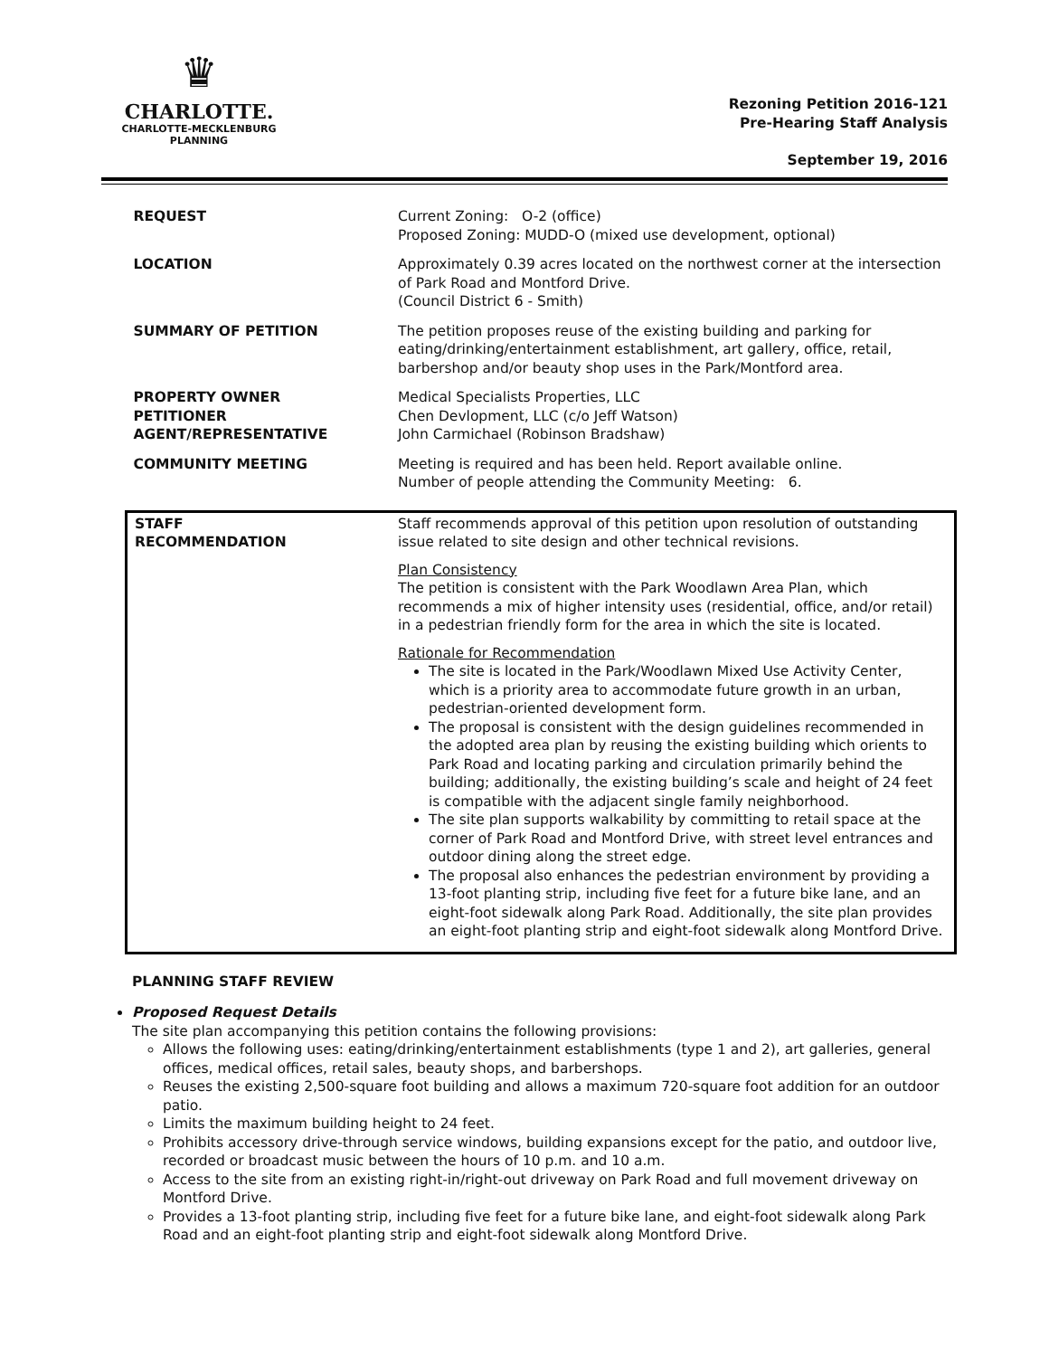♛
CHARLOTTE.
CHARLOTTE-MECKLENBURG
PLANNING
Rezoning Petition 2016-121
Pre-Hearing Staff Analysis
September 19, 2016
| REQUEST | Current Zoning: O-2 (office) Proposed Zoning: MUDD-O (mixed use development, optional) |
| LOCATION | Approximately 0.39 acres located on the northwest corner at the intersection of Park Road and Montford Drive. (Council District 6 - Smith) |
| SUMMARY OF PETITION | The petition proposes reuse of the existing building and parking for eating/drinking/entertainment establishment, art gallery, office, retail, barbershop and/or beauty shop uses in the Park/Montford area. |
| PROPERTY OWNER PETITIONER AGENT/REPRESENTATIVE | Medical Specialists Properties, LLC Chen Devlopment, LLC (c/o Jeff Watson) John Carmichael (Robinson Bradshaw) |
| COMMUNITY MEETING | Meeting is required and has been held. Report available online. Number of people attending the Community Meeting: 6. |
| STAFF RECOMMENDATION | Staff recommends approval of this petition upon resolution of outstanding issue related to site design and other technical revisions. Plan Consistency The petition is consistent with the Park Woodlawn Area Plan, which recommends a mix of higher intensity uses (residential, office, and/or retail) in a pedestrian friendly form for the area in which the site is located. Rationale for Recommendation The site is located in the Park/Woodlawn Mixed Use Activity Center, which is a priority area to accommodate future growth in an urban, pedestrian-oriented development form. The proposal is consistent with the design guidelines recommended in the adopted area plan by reusing the existing building which orients to Park Road and locating parking and circulation primarily behind the building; additionally, the existing building’s scale and height of 24 feet is compatible with the adjacent single family neighborhood. The site plan supports walkability by committing to retail space at the corner of Park Road and Montford Drive, with street level entrances and outdoor dining along the street edge. The proposal also enhances the pedestrian environment by providing a 13-foot planting strip, including five feet for a future bike lane, and an eight-foot sidewalk along Park Road. Additionally, the site plan provides an eight-foot planting strip and eight-foot sidewalk along Montford Drive. |
PLANNING STAFF REVIEW
Proposed Request Details
The site plan accompanying this petition contains the following provisions:
Allows the following uses: eating/drinking/entertainment establishments (type 1 and 2), art galleries, general offices, medical offices, retail sales, beauty shops, and barbershops.
Reuses the existing 2,500-square foot building and allows a maximum 720-square foot addition for an outdoor patio.
Limits the maximum building height to 24 feet.
Prohibits accessory drive-through service windows, building expansions except for the patio, and outdoor live, recorded or broadcast music between the hours of 10 p.m. and 10 a.m.
Access to the site from an existing right-in/right-out driveway on Park Road and full movement driveway on Montford Drive.
Provides a 13-foot planting strip, including five feet for a future bike lane, and eight-foot sidewalk along Park Road and an eight-foot planting strip and eight-foot sidewalk along Montford Drive.